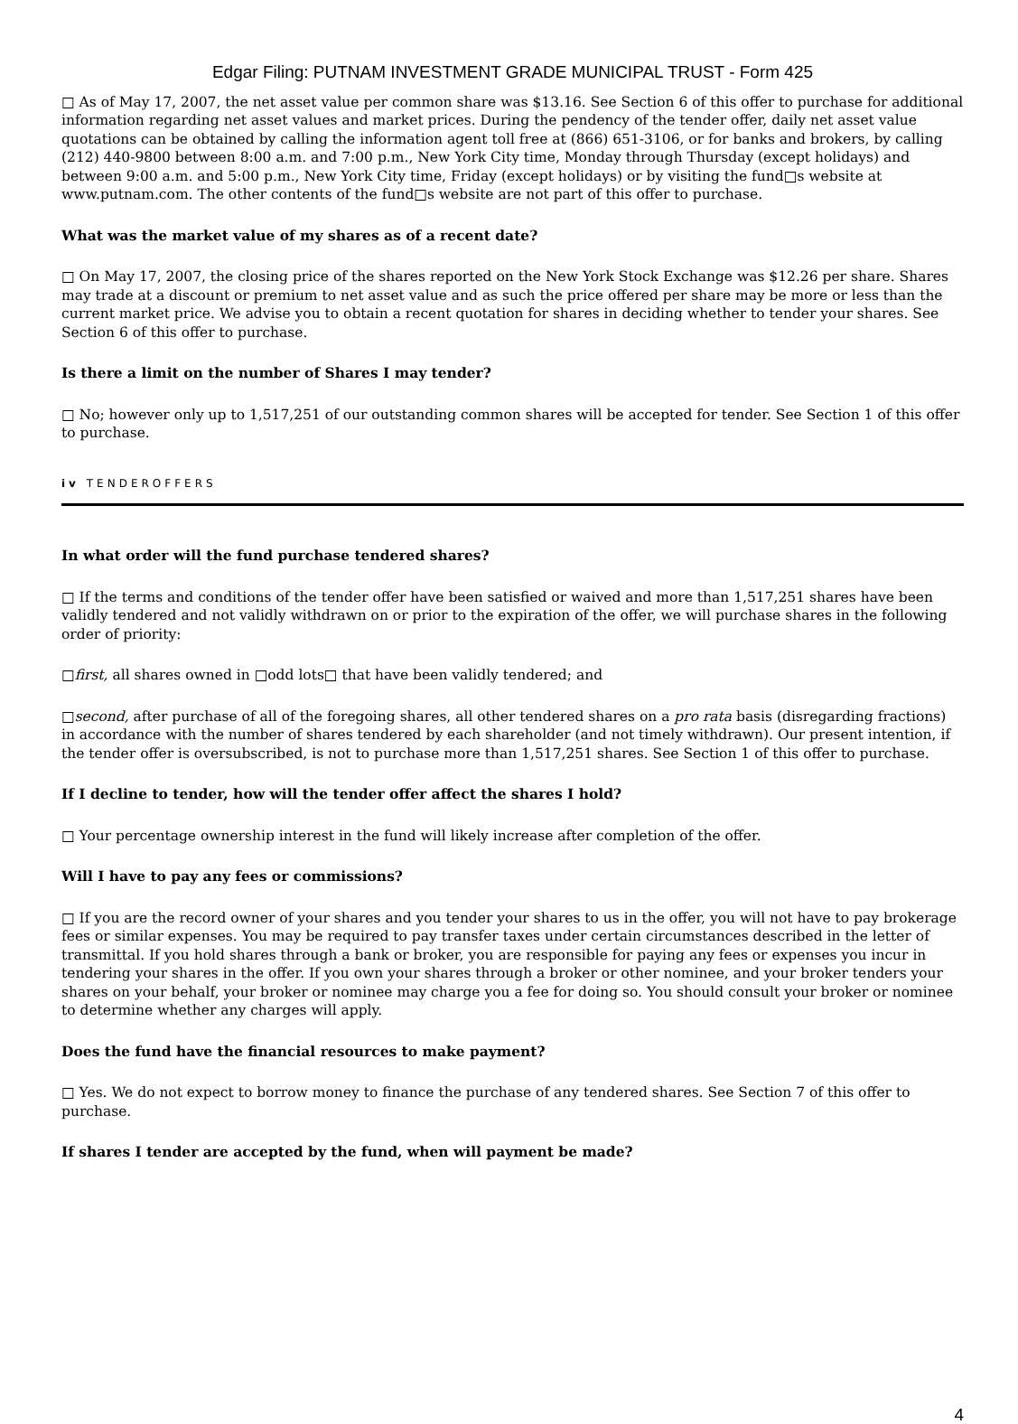Edgar Filing: PUTNAM INVESTMENT GRADE MUNICIPAL TRUST - Form 425
□ As of May 17, 2007, the net asset value per common share was $13.16. See Section 6 of this offer to purchase for additional information regarding net asset values and market prices. During the pendency of the tender offer, daily net asset value quotations can be obtained by calling the information agent toll free at (866) 651-3106, or for banks and brokers, by calling (212) 440-9800 between 8:00 a.m. and 7:00 p.m., New York City time, Monday through Thursday (except holidays) and between 9:00 a.m. and 5:00 p.m., New York City time, Friday (except holidays) or by visiting the fund□s website at www.putnam.com. The other contents of the fund□s website are not part of this offer to purchase.
What was the market value of my shares as of a recent date?
□ On May 17, 2007, the closing price of the shares reported on the New York Stock Exchange was $12.26 per share. Shares may trade at a discount or premium to net asset value and as such the price offered per share may be more or less than the current market price. We advise you to obtain a recent quotation for shares in deciding whether to tender your shares. See Section 6 of this offer to purchase.
Is there a limit on the number of Shares I may tender?
□ No; however only up to 1,517,251 of our outstanding common shares will be accepted for tender. See Section 1 of this offer to purchase.
iv TENDEROFFERS
In what order will the fund purchase tendered shares?
□ If the terms and conditions of the tender offer have been satisfied or waived and more than 1,517,251 shares have been validly tendered and not validly withdrawn on or prior to the expiration of the offer, we will purchase shares in the following order of priority:
□first, all shares owned in □odd lots□ that have been validly tendered; and
□second, after purchase of all of the foregoing shares, all other tendered shares on a pro rata basis (disregarding fractions) in accordance with the number of shares tendered by each shareholder (and not timely withdrawn). Our present intention, if the tender offer is oversubscribed, is not to purchase more than 1,517,251 shares. See Section 1 of this offer to purchase.
If I decline to tender, how will the tender offer affect the shares I hold?
□ Your percentage ownership interest in the fund will likely increase after completion of the offer.
Will I have to pay any fees or commissions?
□ If you are the record owner of your shares and you tender your shares to us in the offer, you will not have to pay brokerage fees or similar expenses. You may be required to pay transfer taxes under certain circumstances described in the letter of transmittal. If you hold shares through a bank or broker, you are responsible for paying any fees or expenses you incur in tendering your shares in the offer. If you own your shares through a broker or other nominee, and your broker tenders your shares on your behalf, your broker or nominee may charge you a fee for doing so. You should consult your broker or nominee to determine whether any charges will apply.
Does the fund have the financial resources to make payment?
□ Yes. We do not expect to borrow money to finance the purchase of any tendered shares. See Section 7 of this offer to purchase.
If shares I tender are accepted by the fund, when will payment be made?
4